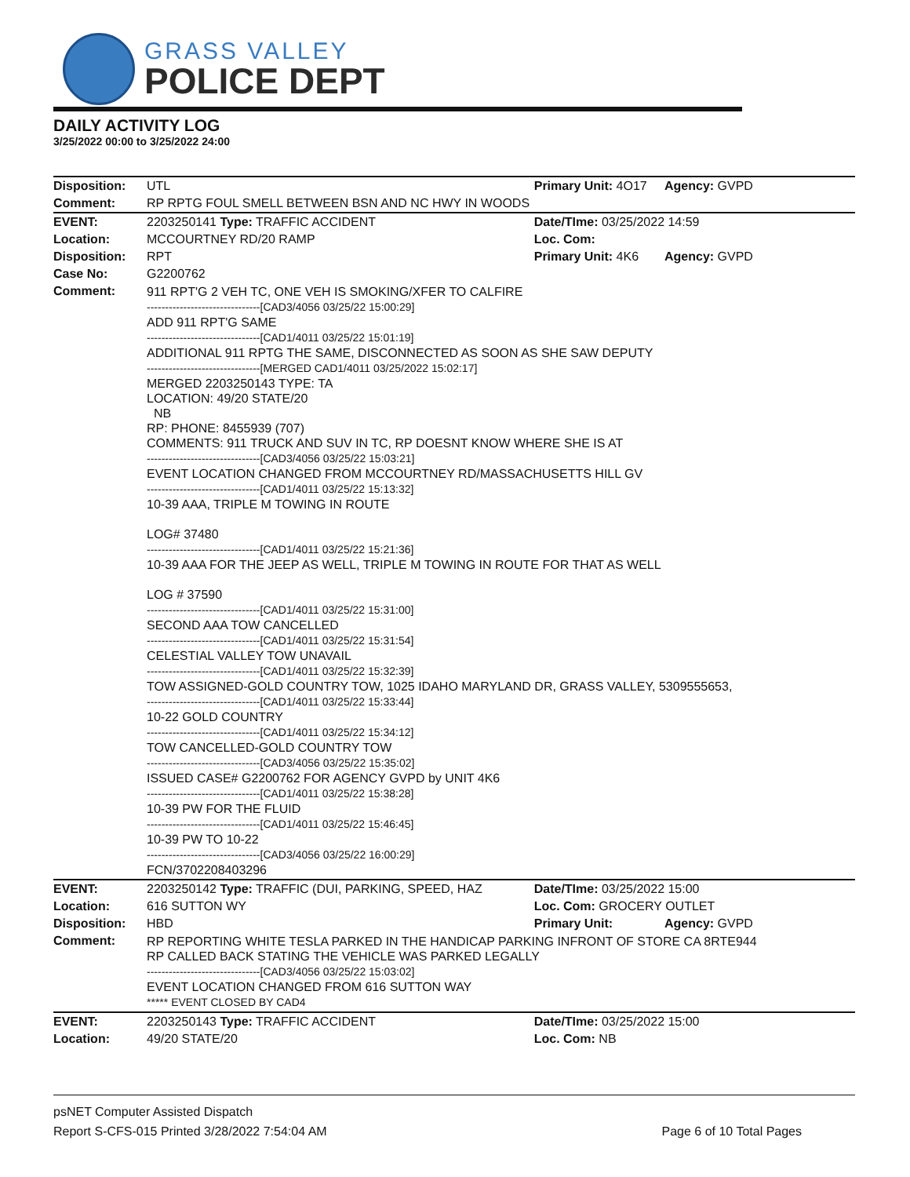GRASS VALLEY
POLICE DEPT
DAILY ACTIVITY LOG
3/25/2022 00:00 to 3/25/2022 24:00
| Disposition: | UTL | Primary Unit: 4O17 | Agency: GVPD |
| Comment: | RP RPTG FOUL SMELL BETWEEN BSN AND NC HWY IN WOODS | | |
| EVENT: | 2203250141 Type: TRAFFIC ACCIDENT | Date/TIme: 03/25/2022 14:59 | |
| Location: | MCCOURTNEY RD/20 RAMP | Loc. Com: | |
| Disposition: | RPT | Primary Unit: 4K6 | Agency: GVPD |
| Case No: | G2200762 | | |
| Comment: | 911 RPT'G 2 VEH TC, ONE VEH IS SMOKING/XFER TO CALFIRE -------------------------------[CAD3/4056 03/25/22 15:00:29] ADD 911 RPT'G SAME -------------------------------[CAD1/4011 03/25/22 15:01:19] ADDITIONAL 911 RPTG THE SAME, DISCONNECTED AS SOON AS SHE SAW DEPUTY -------------------------------[MERGED CAD1/4011 03/25/2022 15:02:17] MERGED 2203250143 TYPE: TA LOCATION: 49/20 STATE/20 NB RP: PHONE: 8455939 (707) COMMENTS: 911 TRUCK AND SUV IN TC, RP DOESNT KNOW WHERE SHE IS AT -------------------------------[CAD3/4056 03/25/22 15:03:21] EVENT LOCATION CHANGED FROM MCCOURTNEY RD/MASSACHUSETTS HILL GV -------------------------------[CAD1/4011 03/25/22 15:13:32] 10-39 AAA, TRIPLE M TOWING IN ROUTE LOG# 37480 -------------------------------[CAD1/4011 03/25/22 15:21:36] 10-39 AAA FOR THE JEEP AS WELL, TRIPLE M TOWING IN ROUTE FOR THAT AS WELL LOG # 37590 -------------------------------[CAD1/4011 03/25/22 15:31:00] SECOND AAA TOW CANCELLED -------------------------------[CAD1/4011 03/25/22 15:31:54] CELESTIAL VALLEY TOW UNAVAIL -------------------------------[CAD1/4011 03/25/22 15:32:39] TOW ASSIGNED-GOLD COUNTRY TOW, 1025 IDAHO MARYLAND DR, GRASS VALLEY, 5309555653, -------------------------------[CAD1/4011 03/25/22 15:33:44] 10-22 GOLD COUNTRY -------------------------------[CAD1/4011 03/25/22 15:34:12] TOW CANCELLED-GOLD COUNTRY TOW -------------------------------[CAD3/4056 03/25/22 15:35:02] ISSUED CASE# G2200762 FOR AGENCY GVPD by UNIT 4K6 -------------------------------[CAD1/4011 03/25/22 15:38:28] 10-39 PW FOR THE FLUID -------------------------------[CAD1/4011 03/25/22 15:46:45] 10-39 PW TO 10-22 -------------------------------[CAD3/4056 03/25/22 16:00:29] FCN/3702208403296 | | |
| EVENT: | 2203250142 Type: TRAFFIC (DUI, PARKING, SPEED, HAZ | Date/TIme: 03/25/2022 15:00 | |
| Location: | 616 SUTTON WY | Loc. Com: GROCERY OUTLET | |
| Disposition: | HBD | Primary Unit: | Agency: GVPD |
| Comment: | RP REPORTING WHITE TESLA PARKED IN THE HANDICAP PARKING INFRONT OF STORE CA 8RTE944 RP CALLED BACK STATING THE VEHICLE WAS PARKED LEGALLY -------------------------------[CAD3/4056 03/25/22 15:03:02] EVENT LOCATION CHANGED FROM 616 SUTTON WAY ***** EVENT CLOSED BY CAD4 | | |
| EVENT: | 2203250143 Type: TRAFFIC ACCIDENT | Date/TIme: 03/25/2022 15:00 | |
| Location: | 49/20 STATE/20 | Loc. Com: NB | |
psNET Computer Assisted Dispatch
Report S-CFS-015 Printed 3/28/2022 7:54:04 AM Page 6 of 10 Total Pages